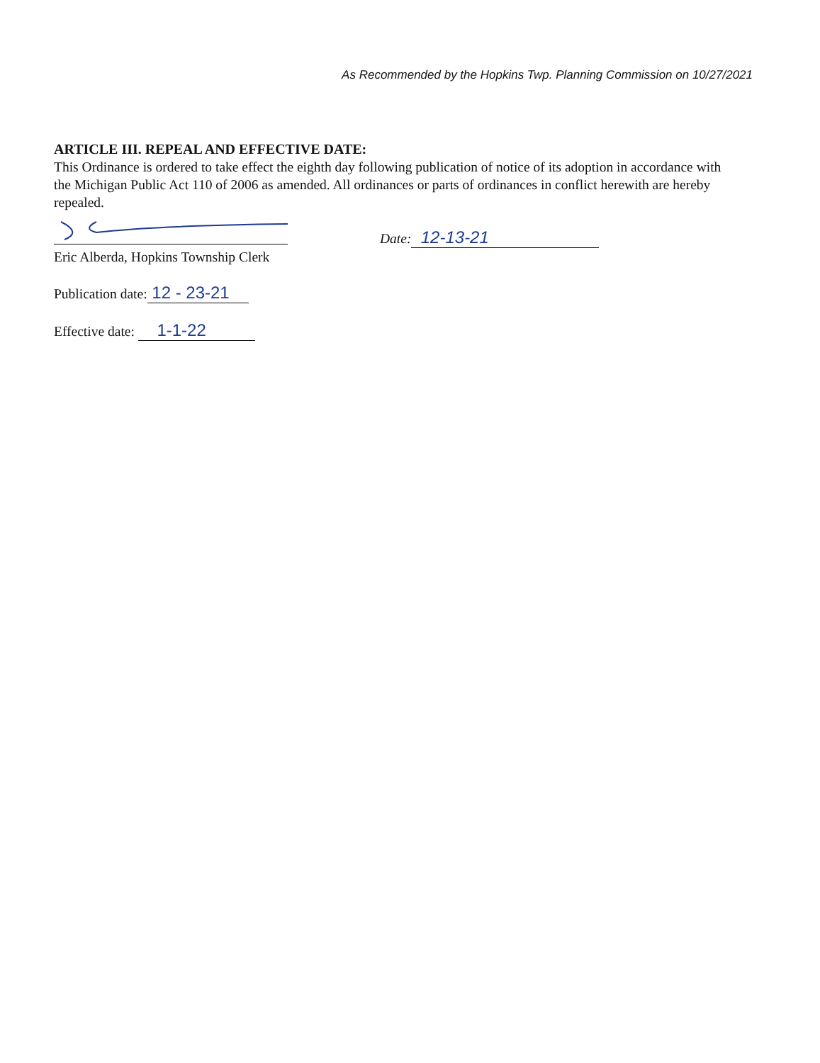As Recommended by the Hopkins Twp. Planning Commission on 10/27/2021
ARTICLE III. REPEAL AND EFFECTIVE DATE:
This Ordinance is ordered to take effect the eighth day following publication of notice of its adoption in accordance with the Michigan Public Act 110 of 2006 as amended. All ordinances or parts of ordinances in conflict herewith are hereby repealed.
Date: 12-13-21
Eric Alberda, Hopkins Township Clerk
Publication date: 12 - 23-21
Effective date: 1-1-22